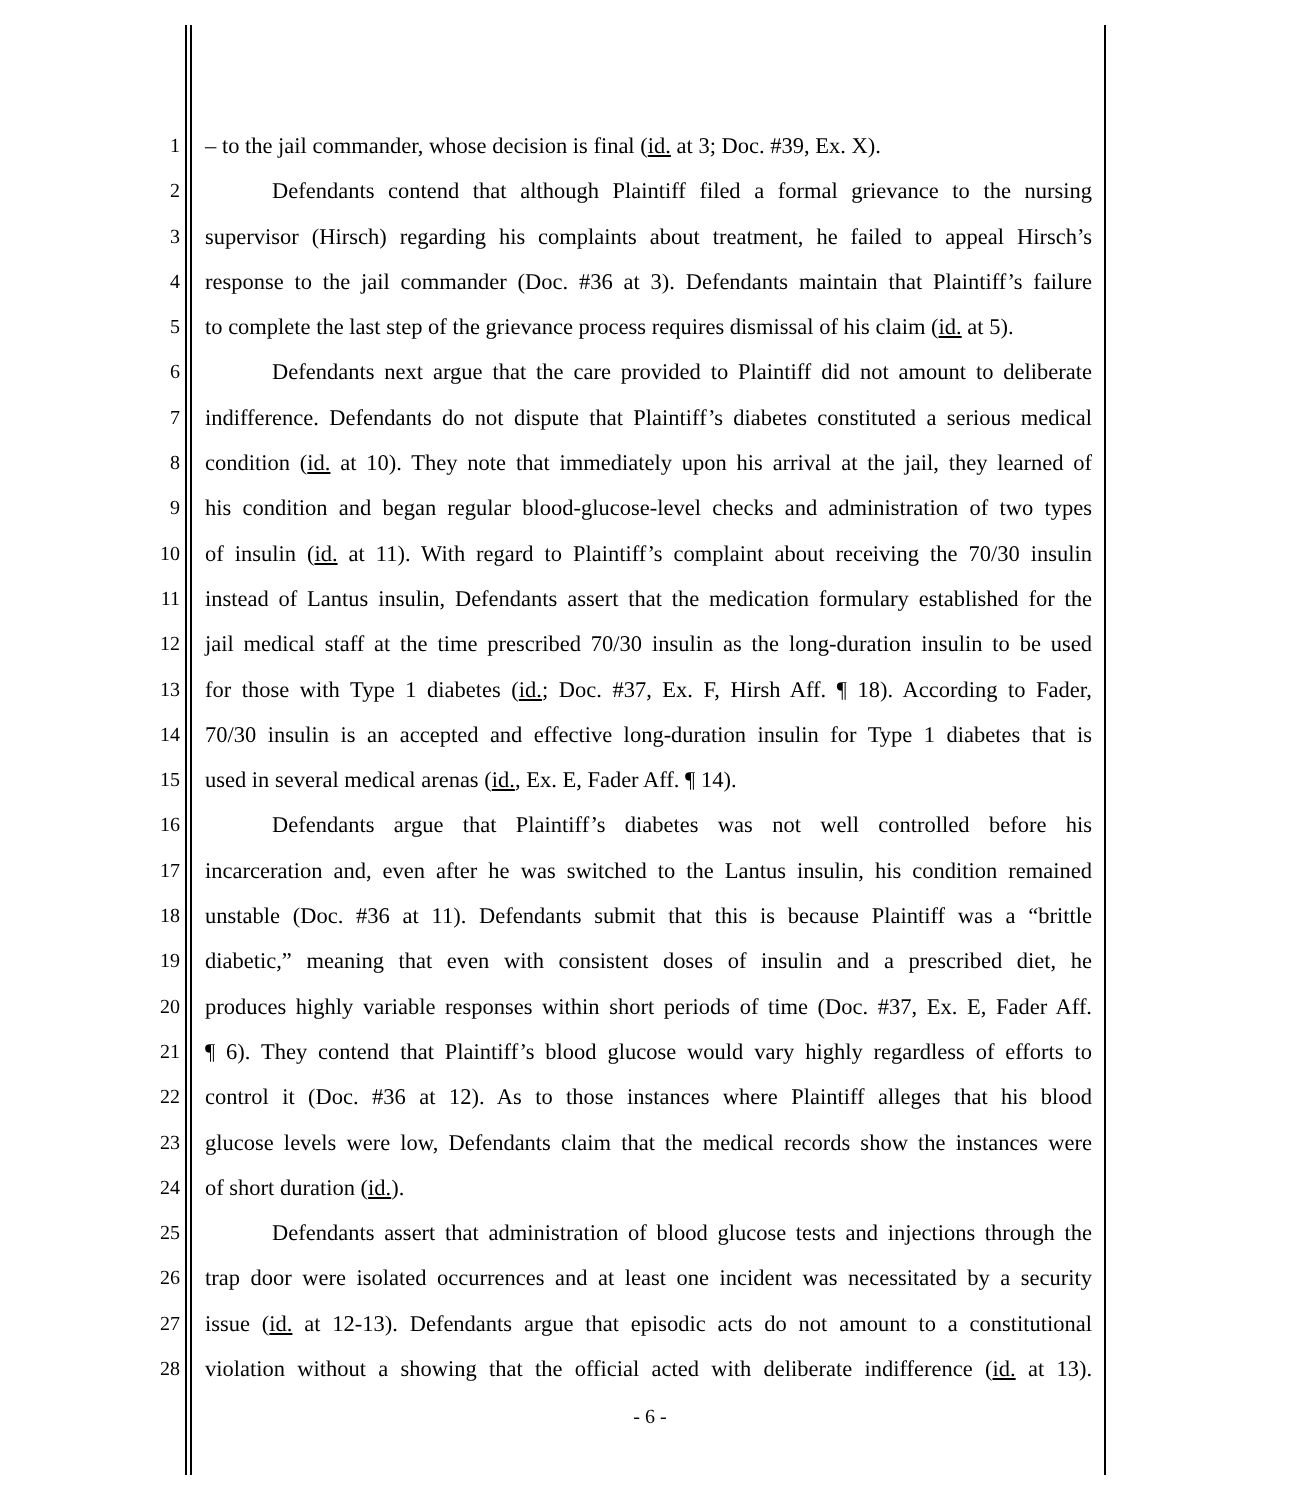1 – to the jail commander, whose decision is final (id. at 3; Doc. #39, Ex. X).
2 Defendants contend that although Plaintiff filed a formal grievance to the nursing
3 supervisor (Hirsch) regarding his complaints about treatment, he failed to appeal Hirsch’s
4 response to the jail commander (Doc. #36 at 3). Defendants maintain that Plaintiff’s failure
5 to complete the last step of the grievance process requires dismissal of his claim (id. at 5).
6 Defendants next argue that the care provided to Plaintiff did not amount to deliberate
7 indifference. Defendants do not dispute that Plaintiff’s diabetes constituted a serious medical
8 condition (id. at 10). They note that immediately upon his arrival at the jail, they learned of
9 his condition and began regular blood-glucose-level checks and administration of two types
10 of insulin (id. at 11). With regard to Plaintiff’s complaint about receiving the 70/30 insulin
11 instead of Lantus insulin, Defendants assert that the medication formulary established for the
12 jail medical staff at the time prescribed 70/30 insulin as the long-duration insulin to be used
13 for those with Type 1 diabetes (id.; Doc. #37, Ex. F, Hirsh Aff. ¶ 18). According to Fader,
14 70/30 insulin is an accepted and effective long-duration insulin for Type 1 diabetes that is
15 used in several medical arenas (id., Ex. E, Fader Aff. ¶ 14).
16 Defendants argue that Plaintiff’s diabetes was not well controlled before his
17 incarceration and, even after he was switched to the Lantus insulin, his condition remained
18 unstable (Doc. #36 at 11). Defendants submit that this is because Plaintiff was a “brittle
19 diabetic,” meaning that even with consistent doses of insulin and a prescribed diet, he
20 produces highly variable responses within short periods of time (Doc. #37, Ex. E, Fader Aff.
21 ¶ 6). They contend that Plaintiff’s blood glucose would vary highly regardless of efforts to
22 control it (Doc. #36 at 12). As to those instances where Plaintiff alleges that his blood
23 glucose levels were low, Defendants claim that the medical records show the instances were
24 of short duration (id.).
25 Defendants assert that administration of blood glucose tests and injections through the
26 trap door were isolated occurrences and at least one incident was necessitated by a security
27 issue (id. at 12-13). Defendants argue that episodic acts do not amount to a constitutional
28 violation without a showing that the official acted with deliberate indifference (id. at 13).
- 6 -